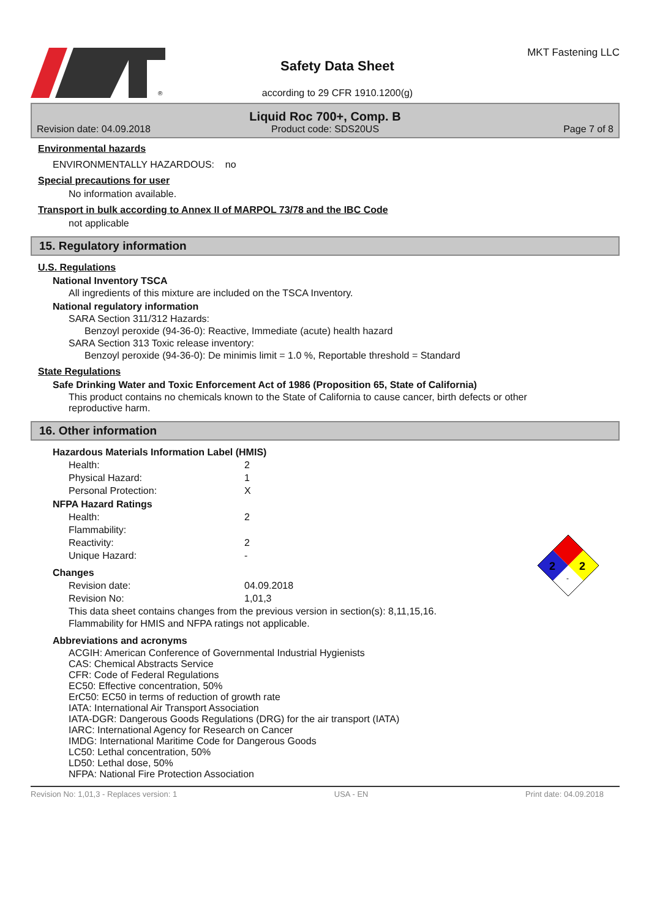®
Safety Data Sheet
according to 29 CFR 1910.1200(g)
MKT Fastening LLC
Revision date: 04.09.2018
Liquid Roc 700+, Comp. B
Product code: SDS20US
Page 7 of 8
Environmental hazards
ENVIRONMENTALLY HAZARDOUS: no
Special precautions for user
No information available.
Transport in bulk according to Annex II of MARPOL 73/78 and the IBC Code
not applicable
15. Regulatory information
U.S. Regulations
National Inventory TSCA
All ingredients of this mixture are included on the TSCA Inventory.
National regulatory information
SARA Section 311/312 Hazards:
Benzoyl peroxide (94-36-0): Reactive, Immediate (acute) health hazard
SARA Section 313 Toxic release inventory:
Benzoyl peroxide (94-36-0): De minimis limit = 1.0 %, Reportable threshold = Standard
State Regulations
Safe Drinking Water and Toxic Enforcement Act of 1986 (Proposition 65, State of California)
This product contains no chemicals known to the State of California to cause cancer, birth defects or other reproductive harm.
16. Other information
Hazardous Materials Information Label (HMIS)
Health: 2
Physical Hazard: 1
Personal Protection: X
NFPA Hazard Ratings
Health: 2
Flammability:
Reactivity: 2
Unique Hazard: -
2
2
-
Changes
Revision date: 04.09.2018
Revision No: 1,01,3
This data sheet contains changes from the previous version in section(s): 8,11,15,16.
Flammability for HMIS and NFPA ratings not applicable.
Abbreviations and acronyms
ACGIH: American Conference of Governmental Industrial Hygienists
CAS: Chemical Abstracts Service
CFR: Code of Federal Regulations
EC50: Effective concentration, 50%
ErC50: EC50 in terms of reduction of growth rate
IATA: International Air Transport Association
IATA-DGR: Dangerous Goods Regulations (DRG) for the air transport (IATA)
IARC: International Agency for Research on Cancer
IMDG: International Maritime Code for Dangerous Goods
LC50: Lethal concentration, 50%
LD50: Lethal dose, 50%
NFPA: National Fire Protection Association
Revision No: 1,01,3 - Replaces version: 1 USA - EN Print date: 04.09.2018